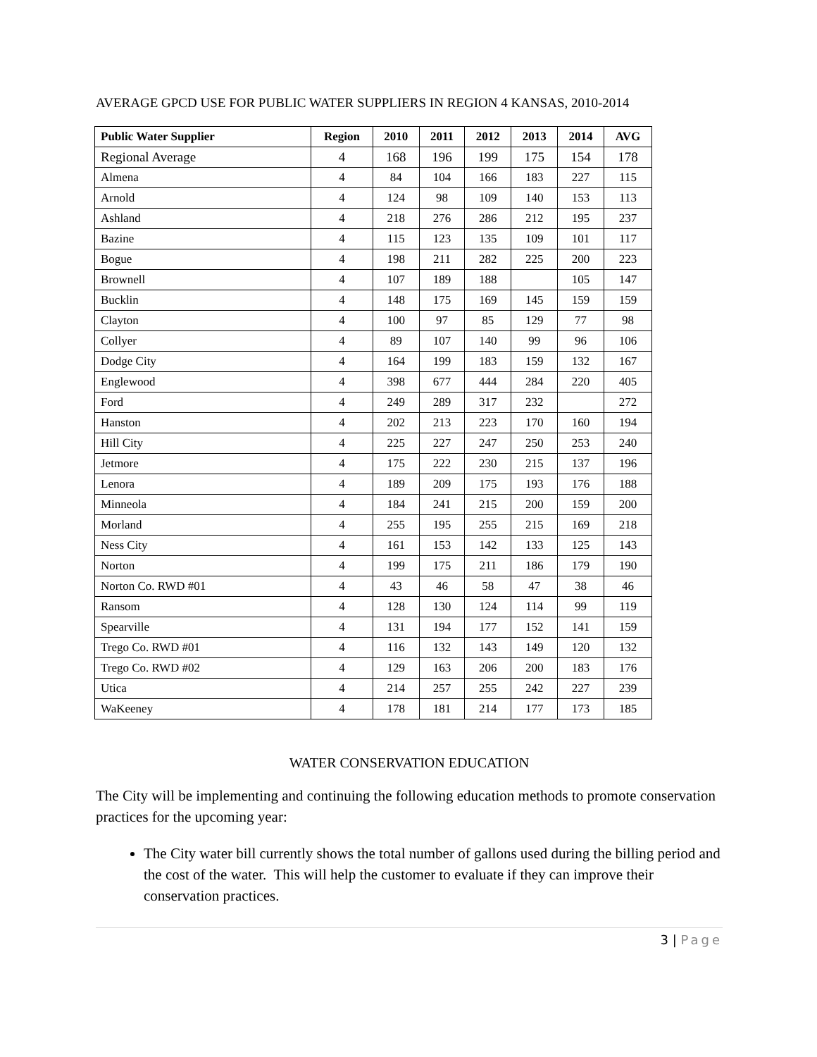AVERAGE GPCD USE FOR PUBLIC WATER SUPPLIERS IN REGION 4 KANSAS, 2010-2014
| Public Water Supplier | Region | 2010 | 2011 | 2012 | 2013 | 2014 | AVG |
| --- | --- | --- | --- | --- | --- | --- | --- |
| Regional Average | 4 | 168 | 196 | 199 | 175 | 154 | 178 |
| Almena | 4 | 84 | 104 | 166 | 183 | 227 | 115 |
| Arnold | 4 | 124 | 98 | 109 | 140 | 153 | 113 |
| Ashland | 4 | 218 | 276 | 286 | 212 | 195 | 237 |
| Bazine | 4 | 115 | 123 | 135 | 109 | 101 | 117 |
| Bogue | 4 | 198 | 211 | 282 | 225 | 200 | 223 |
| Brownell | 4 | 107 | 189 | 188 | | 105 | 147 |
| Bucklin | 4 | 148 | 175 | 169 | 145 | 159 | 159 |
| Clayton | 4 | 100 | 97 | 85 | 129 | 77 | 98 |
| Collyer | 4 | 89 | 107 | 140 | 99 | 96 | 106 |
| Dodge City | 4 | 164 | 199 | 183 | 159 | 132 | 167 |
| Englewood | 4 | 398 | 677 | 444 | 284 | 220 | 405 |
| Ford | 4 | 249 | 289 | 317 | 232 | | 272 |
| Hanston | 4 | 202 | 213 | 223 | 170 | 160 | 194 |
| Hill City | 4 | 225 | 227 | 247 | 250 | 253 | 240 |
| Jetmore | 4 | 175 | 222 | 230 | 215 | 137 | 196 |
| Lenora | 4 | 189 | 209 | 175 | 193 | 176 | 188 |
| Minneola | 4 | 184 | 241 | 215 | 200 | 159 | 200 |
| Morland | 4 | 255 | 195 | 255 | 215 | 169 | 218 |
| Ness City | 4 | 161 | 153 | 142 | 133 | 125 | 143 |
| Norton | 4 | 199 | 175 | 211 | 186 | 179 | 190 |
| Norton Co. RWD #01 | 4 | 43 | 46 | 58 | 47 | 38 | 46 |
| Ransom | 4 | 128 | 130 | 124 | 114 | 99 | 119 |
| Spearville | 4 | 131 | 194 | 177 | 152 | 141 | 159 |
| Trego Co. RWD #01 | 4 | 116 | 132 | 143 | 149 | 120 | 132 |
| Trego Co. RWD #02 | 4 | 129 | 163 | 206 | 200 | 183 | 176 |
| Utica | 4 | 214 | 257 | 255 | 242 | 227 | 239 |
| WaKeeney | 4 | 178 | 181 | 214 | 177 | 173 | 185 |
WATER CONSERVATION EDUCATION
The City will be implementing and continuing the following education methods to promote conservation practices for the upcoming year:
The City water bill currently shows the total number of gallons used during the billing period and the cost of the water. This will help the customer to evaluate if they can improve their conservation practices.
3 | Page